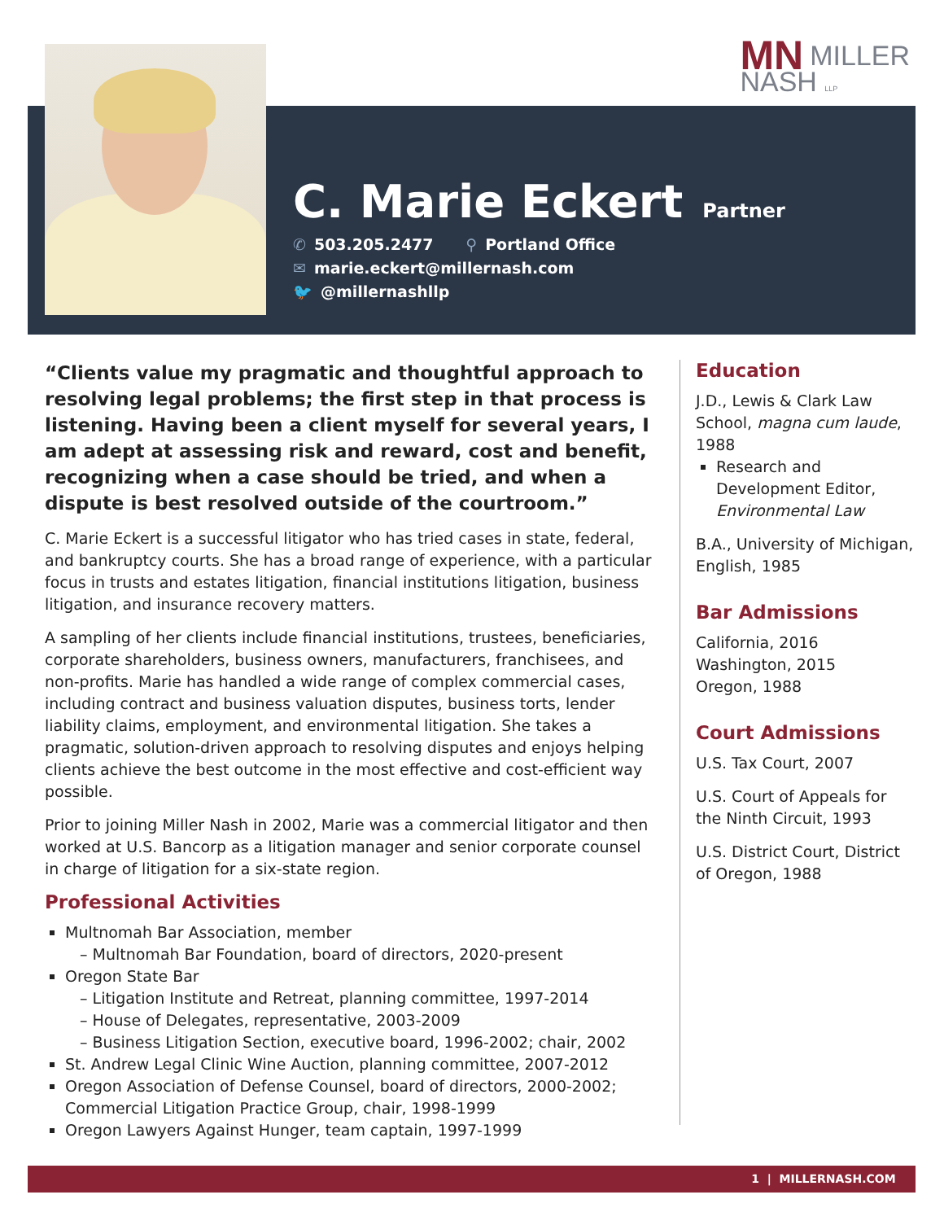MN MILLER
NASH LLP
C. Marie Eckert
Partner
✆ 503.205.2477 ⚲ Portland Office
✉ marie.eckert@millernash.com
🐦 @millernashllp
“Clients value my pragmatic and thoughtful approach to resolving legal problems; the first step in that process is listening. Having been a client myself for several years, I am adept at assessing risk and reward, cost and benefit, recognizing when a case should be tried, and when a dispute is best resolved outside of the courtroom.”
C. Marie Eckert is a successful litigator who has tried cases in state, federal, and bankruptcy courts. She has a broad range of experience, with a particular focus in trusts and estates litigation, financial institutions litigation, business litigation, and insurance recovery matters.
A sampling of her clients include financial institutions, trustees, beneficiaries, corporate shareholders, business owners, manufacturers, franchisees, and non-profits. Marie has handled a wide range of complex commercial cases, including contract and business valuation disputes, business torts, lender liability claims, employment, and environmental litigation. She takes a pragmatic, solution-driven approach to resolving disputes and enjoys helping clients achieve the best outcome in the most effective and cost-efficient way possible.
Prior to joining Miller Nash in 2002, Marie was a commercial litigator and then worked at U.S. Bancorp as a litigation manager and senior corporate counsel in charge of litigation for a six-state region.
Professional Activities
Multnomah Bar Association, member
– Multnomah Bar Foundation, board of directors, 2020-present
Oregon State Bar
– Litigation Institute and Retreat, planning committee, 1997-2014
– House of Delegates, representative, 2003-2009
– Business Litigation Section, executive board, 1996-2002; chair, 2002
St. Andrew Legal Clinic Wine Auction, planning committee, 2007-2012
Oregon Association of Defense Counsel, board of directors, 2000-2002; Commercial Litigation Practice Group, chair, 1998-1999
Oregon Lawyers Against Hunger, team captain, 1997-1999
Education
J.D., Lewis & Clark Law School, magna cum laude, 1988
Research and Development Editor, Environmental Law
B.A., University of Michigan, English, 1985
Bar Admissions
California, 2016
Washington, 2015
Oregon, 1988
Court Admissions
U.S. Tax Court, 2007
U.S. Court of Appeals for the Ninth Circuit, 1993
U.S. District Court, District of Oregon, 1988
1 | MILLERNASH.COM